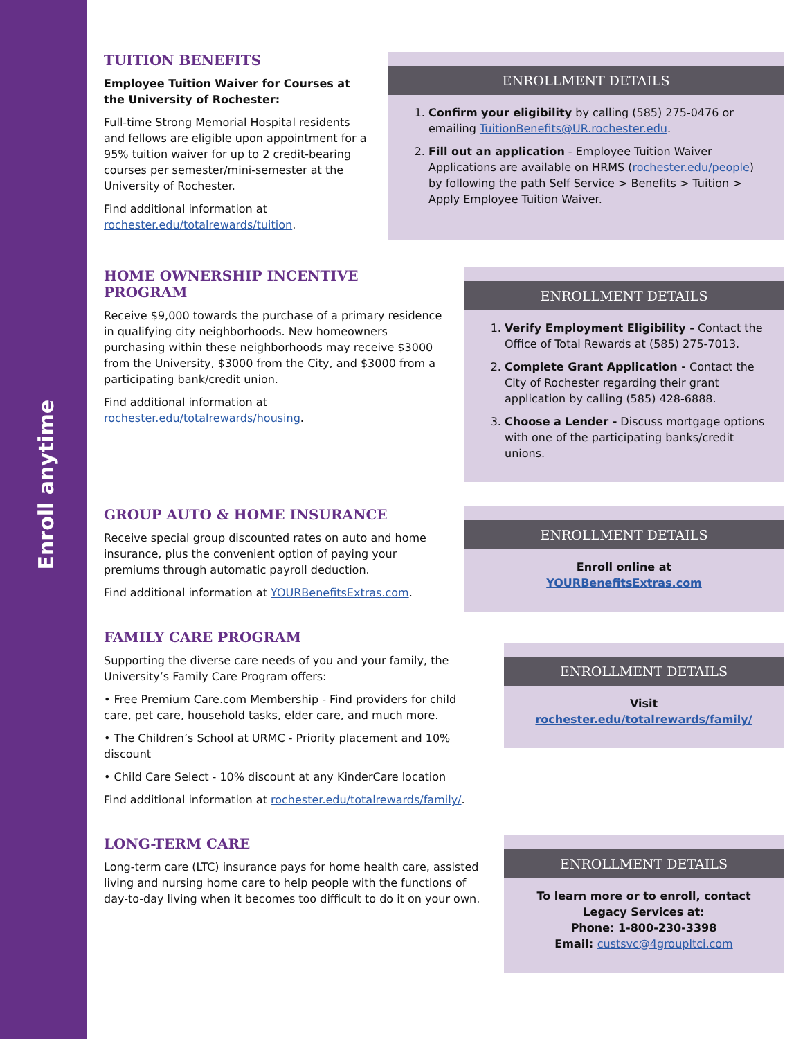Enroll anytime
TUITION BENEFITS
Employee Tuition Waiver for Courses at the University of Rochester:
Full-time Strong Memorial Hospital residents and fellows are eligible upon appointment for a 95% tuition waiver for up to 2 credit-bearing courses per semester/mini-semester at the University of Rochester.
Find additional information at rochester.edu/totalrewards/tuition.
ENROLLMENT DETAILS
1. Confirm your eligibility by calling (585) 275-0476 or emailing TuitionBenefits@UR.rochester.edu.
2. Fill out an application - Employee Tuition Waiver Applications are available on HRMS (rochester.edu/people) by following the path Self Service > Benefits > Tuition > Apply Employee Tuition Waiver.
HOME OWNERSHIP INCENTIVE PROGRAM
Receive $9,000 towards the purchase of a primary residence in qualifying city neighborhoods. New homeowners purchasing within these neighborhoods may receive $3000 from the University, $3000 from the City, and $3000 from a participating bank/credit union.
Find additional information at rochester.edu/totalrewards/housing.
ENROLLMENT DETAILS
1. Verify Employment Eligibility - Contact the Office of Total Rewards at (585) 275-7013.
2. Complete Grant Application - Contact the City of Rochester regarding their grant application by calling (585) 428-6888.
3. Choose a Lender - Discuss mortgage options with one of the participating banks/credit unions.
GROUP AUTO & HOME INSURANCE
Receive special group discounted rates on auto and home insurance, plus the convenient option of paying your premiums through automatic payroll deduction.
Find additional information at YOURBenefitsExtras.com.
ENROLLMENT DETAILS
Enroll online at
YOURBenefitsExtras.com
FAMILY CARE PROGRAM
Supporting the diverse care needs of you and your family, the University’s Family Care Program offers:
• Free Premium Care.com Membership - Find providers for child care, pet care, household tasks, elder care, and much more.
• The Children’s School at URMC - Priority placement and 10% discount
• Child Care Select - 10% discount at any KinderCare location
Find additional information at rochester.edu/totalrewards/family/.
ENROLLMENT DETAILS
Visit
rochester.edu/totalrewards/family/
LONG-TERM CARE
Long-term care (LTC) insurance pays for home health care, assisted living and nursing home care to help people with the functions of day-to-day living when it becomes too difficult to do it on your own.
ENROLLMENT DETAILS
To learn more or to enroll, contact
Legacy Services at:
Phone: 1-800-230-3398
Email: custsvc@4groupltci.com